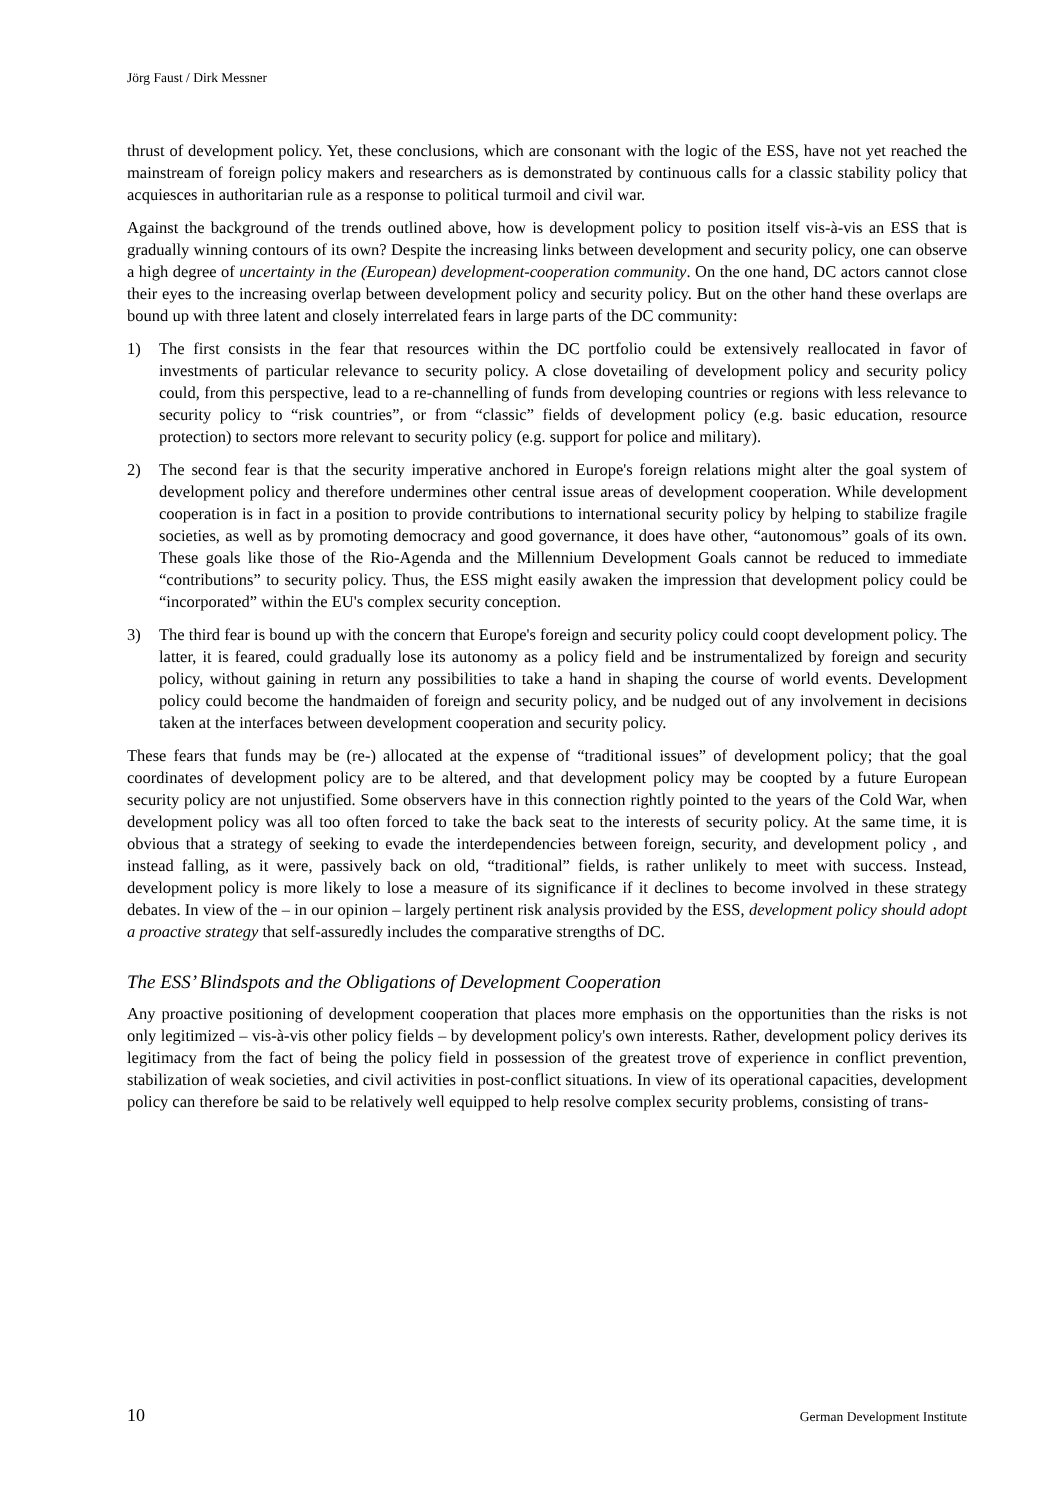Jörg Faust / Dirk Messner
thrust of development policy. Yet, these conclusions, which are consonant with the logic of the ESS, have not yet reached the mainstream of foreign policy makers and researchers as is demonstrated by continuous calls for a classic stability policy that acquiesces in authoritarian rule as a response to political turmoil and civil war.
Against the background of the trends outlined above, how is development policy to position itself vis-à-vis an ESS that is gradually winning contours of its own? Despite the increasing links between development and security policy, one can observe a high degree of uncertainty in the (European) development-cooperation community. On the one hand, DC actors cannot close their eyes to the increasing overlap between development policy and security policy. But on the other hand these overlaps are bound up with three latent and closely interrelated fears in large parts of the DC community:
1) The first consists in the fear that resources within the DC portfolio could be extensively reallocated in favor of investments of particular relevance to security policy. A close dovetailing of development policy and security policy could, from this perspective, lead to a re-channelling of funds from developing countries or regions with less relevance to security policy to “risk countries”, or from “classic” fields of development policy (e.g. basic education, resource protection) to sectors more relevant to security policy (e.g. support for police and military).
2) The second fear is that the security imperative anchored in Europe's foreign relations might alter the goal system of development policy and therefore undermines other central issue areas of development cooperation. While development cooperation is in fact in a position to provide contributions to international security policy by helping to stabilize fragile societies, as well as by promoting democracy and good governance, it does have other, “autonomous” goals of its own. These goals like those of the Rio-Agenda and the Millennium Development Goals cannot be reduced to immediate “contributions” to security policy. Thus, the ESS might easily awaken the impression that development policy could be “incorporated” within the EU's complex security conception.
3) The third fear is bound up with the concern that Europe's foreign and security policy could coopt development policy. The latter, it is feared, could gradually lose its autonomy as a policy field and be instrumentalized by foreign and security policy, without gaining in return any possibilities to take a hand in shaping the course of world events. Development policy could become the handmaiden of foreign and security policy, and be nudged out of any involvement in decisions taken at the interfaces between development cooperation and security policy.
These fears that funds may be (re-) allocated at the expense of “traditional issues” of development policy; that the goal coordinates of development policy are to be altered, and that development policy may be coopted by a future European security policy are not unjustified. Some observers have in this connection rightly pointed to the years of the Cold War, when development policy was all too often forced to take the back seat to the interests of security policy. At the same time, it is obvious that a strategy of seeking to evade the interdependencies between foreign, security, and development policy , and instead falling, as it were, passively back on old, “traditional” fields, is rather unlikely to meet with success. Instead, development policy is more likely to lose a measure of its significance if it declines to become involved in these strategy debates. In view of the – in our opinion – largely pertinent risk analysis provided by the ESS, development policy should adopt a proactive strategy that self-assuredly includes the comparative strengths of DC.
The ESS’ Blindspots and the Obligations of Development Cooperation
Any proactive positioning of development cooperation that places more emphasis on the opportunities than the risks is not only legitimized – vis-à-vis other policy fields – by development policy's own interests. Rather, development policy derives its legitimacy from the fact of being the policy field in possession of the greatest trove of experience in conflict prevention, stabilization of weak societies, and civil activities in post-conflict situations. In view of its operational capacities, development policy can therefore be said to be relatively well equipped to help resolve complex security problems, consisting of trans-
10 German Development Institute